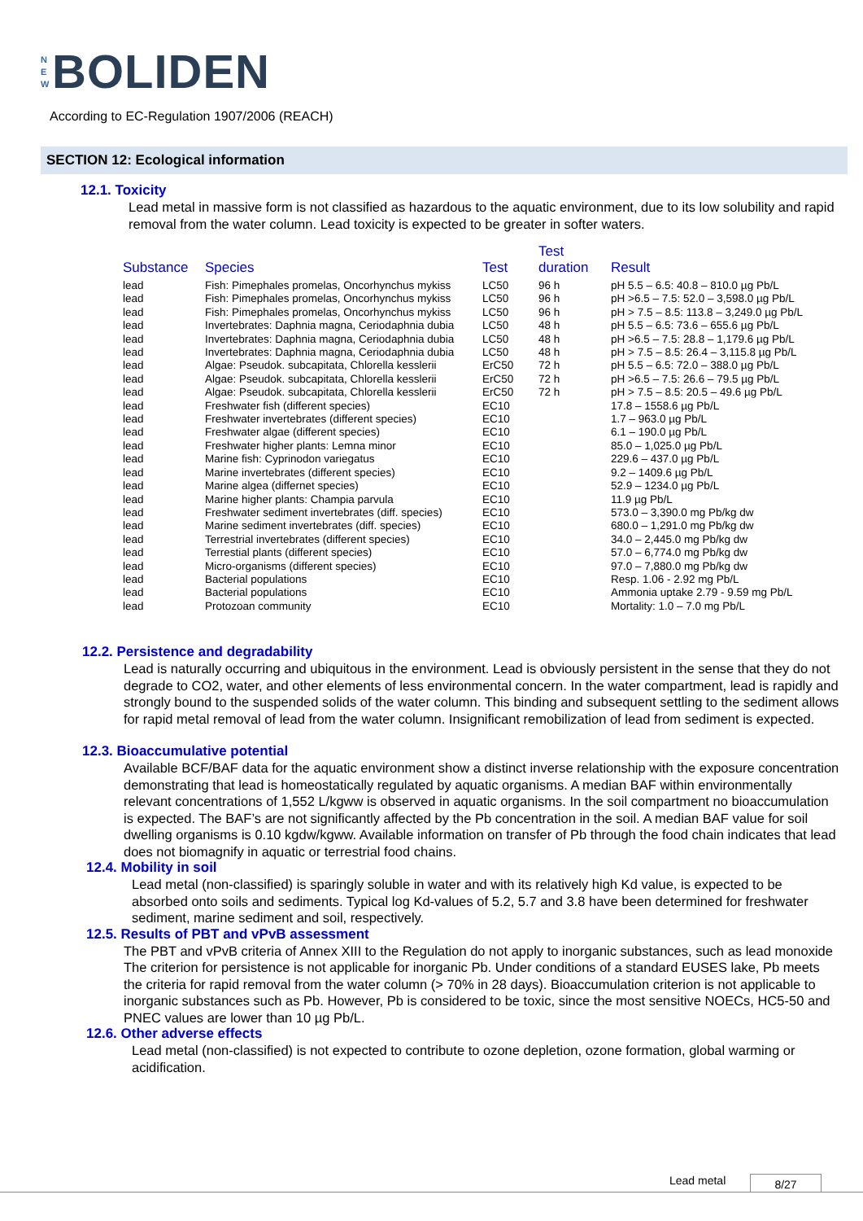N
E
W
BOLIDEN
According to EC-Regulation 1907/2006 (REACH)
SECTION 12: Ecological information
12.1. Toxicity
Lead metal in massive form is not classified as hazardous to the aquatic environment, due to its low solubility and rapid removal from the water column. Lead toxicity is expected to be greater in softer waters.
| Substance | Species | Test | Test duration | Result |
| --- | --- | --- | --- | --- |
| lead | Fish: Pimephales promelas, Oncorhynchus mykiss | LC50 | 96 h | pH 5.5 – 6.5: 40.8 – 810.0 µg Pb/L |
| lead | Fish: Pimephales promelas, Oncorhynchus mykiss | LC50 | 96 h | pH >6.5 – 7.5: 52.0 – 3,598.0 µg Pb/L |
| lead | Fish: Pimephales promelas, Oncorhynchus mykiss | LC50 | 96 h | pH > 7.5 – 8.5: 113.8 – 3,249.0 µg Pb/L |
| lead | Invertebrates: Daphnia magna, Ceriodaphnia dubia | LC50 | 48 h | pH 5.5 – 6.5: 73.6 – 655.6 µg Pb/L |
| lead | Invertebrates: Daphnia magna, Ceriodaphnia dubia | LC50 | 48 h | pH >6.5 – 7.5: 28.8 – 1,179.6 µg Pb/L |
| lead | Invertebrates: Daphnia magna, Ceriodaphnia dubia | LC50 | 48 h | pH > 7.5 – 8.5: 26.4 – 3,115.8 µg Pb/L |
| lead | Algae: Pseudok. subcapitata, Chlorella kesslerii | ErC50 | 72 h | pH 5.5 – 6.5: 72.0 – 388.0 µg Pb/L |
| lead | Algae: Pseudok. subcapitata, Chlorella kesslerii | ErC50 | 72 h | pH >6.5 – 7.5: 26.6 – 79.5 µg Pb/L |
| lead | Algae: Pseudok. subcapitata, Chlorella kesslerii | ErC50 | 72 h | pH > 7.5 – 8.5: 20.5 – 49.6 µg Pb/L |
| lead | Freshwater fish (different species) | EC10 | | 17.8 – 1558.6 µg Pb/L |
| lead | Freshwater invertebrates (different species) | EC10 | | 1.7 – 963.0 µg Pb/L |
| lead | Freshwater algae (different species) | EC10 | | 6.1 – 190.0 µg Pb/L |
| lead | Freshwater higher plants: Lemna minor | EC10 | | 85.0 – 1,025.0 µg Pb/L |
| lead | Marine fish: Cyprinodon variegatus | EC10 | | 229.6 – 437.0 µg Pb/L |
| lead | Marine invertebrates (different species) | EC10 | | 9.2 – 1409.6 µg Pb/L |
| lead | Marine algea (differnet species) | EC10 | | 52.9 – 1234.0 µg Pb/L |
| lead | Marine higher plants: Champia parvula | EC10 | | 11.9 µg Pb/L |
| lead | Freshwater sediment invertebrates (diff. species) | EC10 | | 573.0 – 3,390.0 mg Pb/kg dw |
| lead | Marine sediment invertebrates (diff. species) | EC10 | | 680.0 – 1,291.0 mg Pb/kg dw |
| lead | Terrestrial invertebrates (different species) | EC10 | | 34.0 – 2,445.0 mg Pb/kg dw |
| lead | Terrestial plants (different species) | EC10 | | 57.0 – 6,774.0 mg Pb/kg dw |
| lead | Micro-organisms (different species) | EC10 | | 97.0 – 7,880.0 mg Pb/kg dw |
| lead | Bacterial populations | EC10 | | Resp. 1.06 - 2.92 mg Pb/L |
| lead | Bacterial populations | EC10 | | Ammonia uptake 2.79 - 9.59 mg Pb/L |
| lead | Protozoan community | EC10 | | Mortality: 1.0 – 7.0 mg Pb/L |
12.2. Persistence and degradability
Lead is naturally occurring and ubiquitous in the environment. Lead is obviously persistent in the sense that they do not degrade to CO2, water, and other elements of less environmental concern. In the water compartment, lead is rapidly and strongly bound to the suspended solids of the water column. This binding and subsequent settling to the sediment allows for rapid metal removal of lead from the water column. Insignificant remobilization of lead from sediment is expected.
12.3. Bioaccumulative potential
Available BCF/BAF data for the aquatic environment show a distinct inverse relationship with the exposure concentration demonstrating that lead is homeostatically regulated by aquatic organisms. A median BAF within environmentally relevant concentrations of 1,552 L/kgww is observed in aquatic organisms. In the soil compartment no bioaccumulation is expected. The BAF’s are not significantly affected by the Pb concentration in the soil. A median BAF value for soil dwelling organisms is 0.10 kgdw/kgww. Available information on transfer of Pb through the food chain indicates that lead does not biomagnify in aquatic or terrestrial food chains.
12.4. Mobility in soil
Lead metal (non-classified) is sparingly soluble in water and with its relatively high Kd value, is expected to be absorbed onto soils and sediments. Typical log Kd-values of 5.2, 5.7 and 3.8 have been determined for freshwater sediment, marine sediment and soil, respectively.
12.5. Results of PBT and vPvB assessment
The PBT and vPvB criteria of Annex XIII to the Regulation do not apply to inorganic substances, such as lead monoxide The criterion for persistence is not applicable for inorganic Pb. Under conditions of a standard EUSES lake, Pb meets the criteria for rapid removal from the water column (> 70% in 28 days). Bioaccumulation criterion is not applicable to inorganic substances such as Pb. However, Pb is considered to be toxic, since the most sensitive NOECs, HC5-50 and PNEC values are lower than 10 µg Pb/L.
12.6. Other adverse effects
Lead metal (non-classified) is not expected to contribute to ozone depletion, ozone formation, global warming or acidification.
Lead metal 8/27